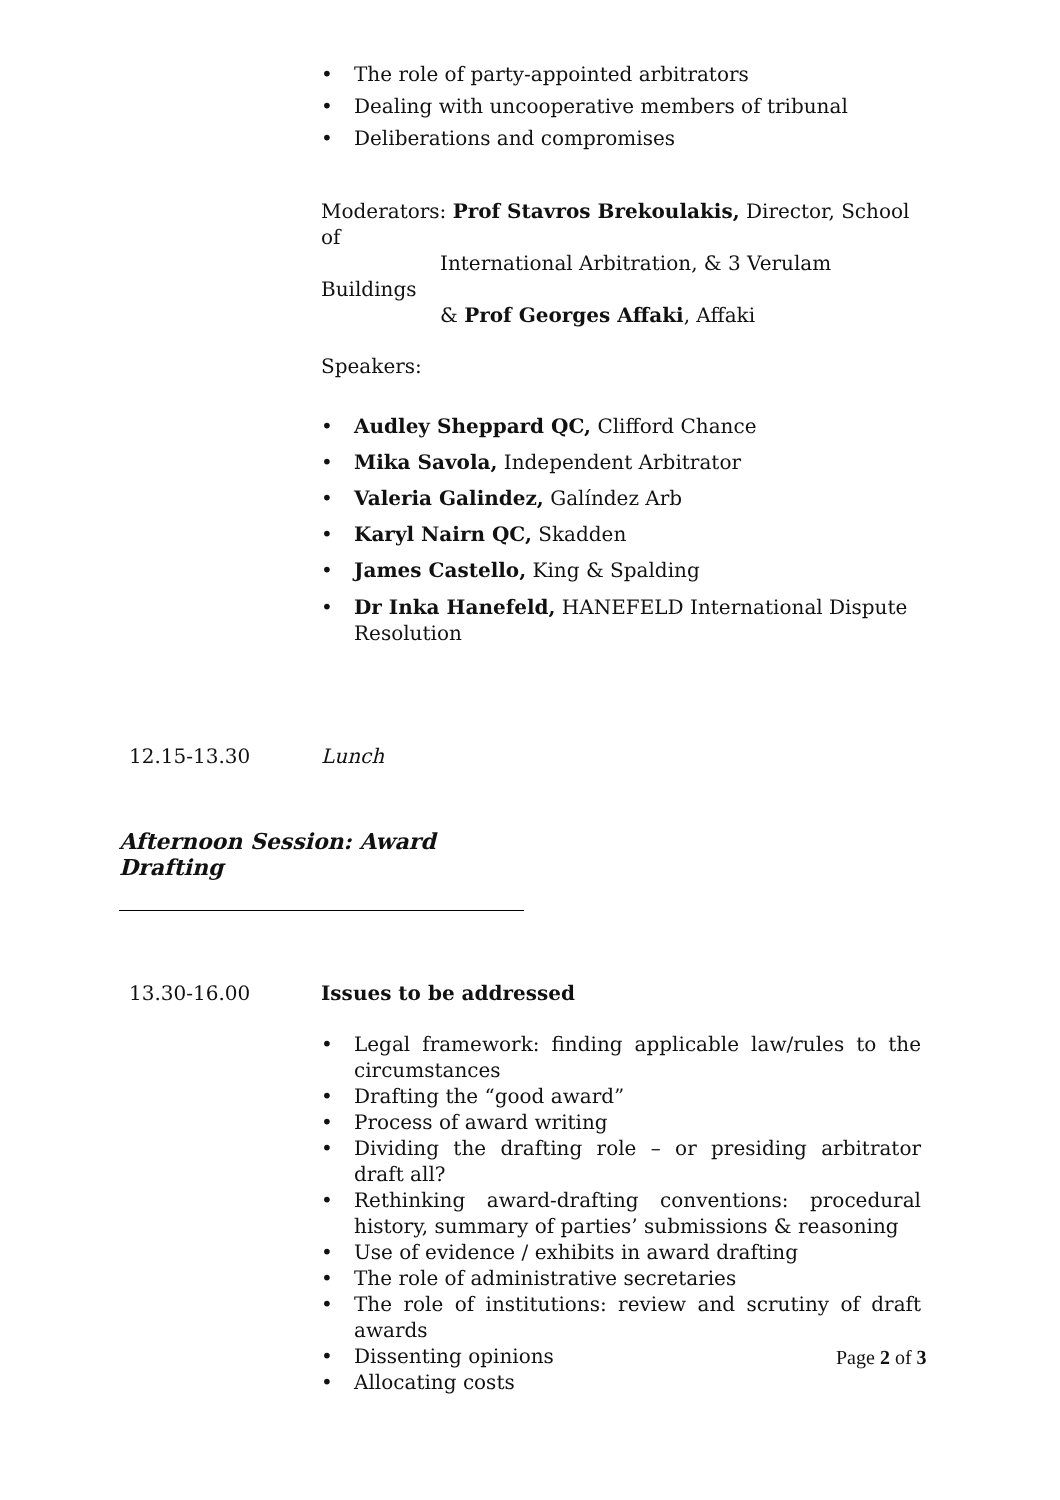• The role of party-appointed arbitrators
• Dealing with uncooperative members of tribunal
• Deliberations and compromises
Moderators: Prof Stavros Brekoulakis, Director, School of
International Arbitration, & 3 Verulam Buildings
& Prof Georges Affaki, Affaki
Speakers:
• Audley Sheppard QC, Clifford Chance
• Mika Savola, Independent Arbitrator
• Valeria Galindez, Galíndez Arb
• Karyl Nairn QC, Skadden
• James Castello, King & Spalding
• Dr Inka Hanefeld, HANEFELD International Dispute Resolution
12.15-13.30 Lunch
Afternoon Session: Award Drafting
13.30-16.00 Issues to be addressed
• Legal framework: finding applicable law/rules to the circumstances
• Drafting the “good award”
• Process of award writing
• Dividing the drafting role – or presiding arbitrator draft all?
• Rethinking award-drafting conventions: procedural history, summary of parties’ submissions & reasoning
• Use of evidence / exhibits in award drafting
• The role of administrative secretaries
• The role of institutions: review and scrutiny of draft awards
• Dissenting opinions
• Allocating costs
Page 2 of 3